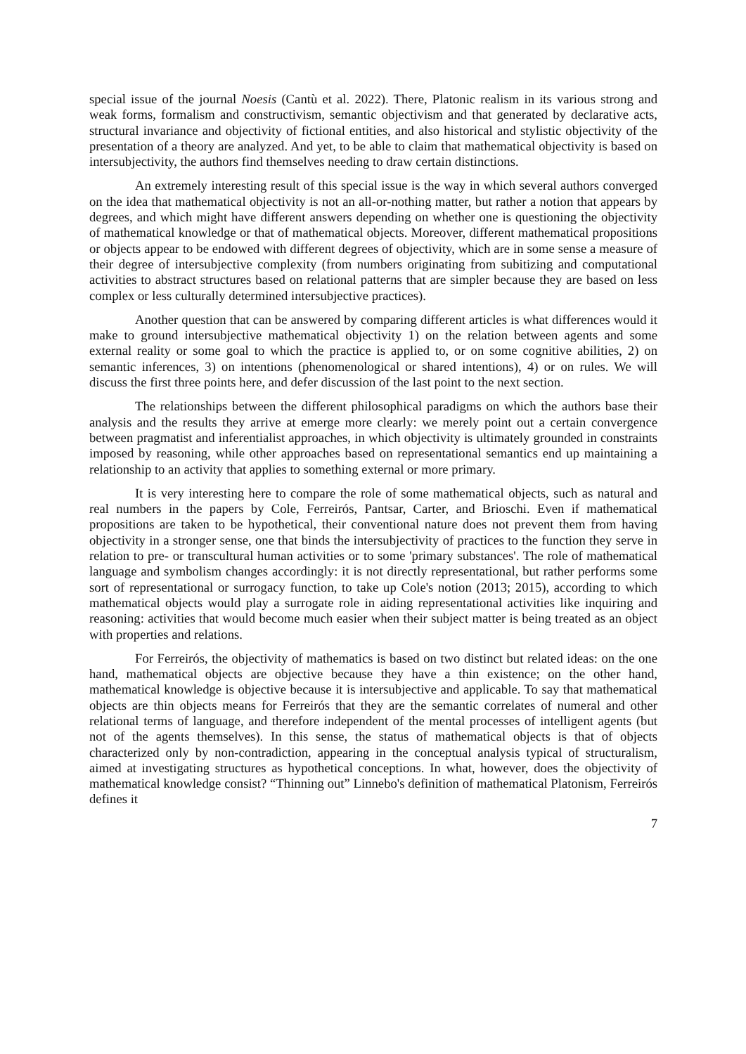special issue of the journal Noesis (Cantù et al. 2022). There, Platonic realism in its various strong and weak forms, formalism and constructivism, semantic objectivism and that generated by declarative acts, structural invariance and objectivity of fictional entities, and also historical and stylistic objectivity of the presentation of a theory are analyzed. And yet, to be able to claim that mathematical objectivity is based on intersubjectivity, the authors find themselves needing to draw certain distinctions.
An extremely interesting result of this special issue is the way in which several authors converged on the idea that mathematical objectivity is not an all-or-nothing matter, but rather a notion that appears by degrees, and which might have different answers depending on whether one is questioning the objectivity of mathematical knowledge or that of mathematical objects. Moreover, different mathematical propositions or objects appear to be endowed with different degrees of objectivity, which are in some sense a measure of their degree of intersubjective complexity (from numbers originating from subitizing and computational activities to abstract structures based on relational patterns that are simpler because they are based on less complex or less culturally determined intersubjective practices).
Another question that can be answered by comparing different articles is what differences would it make to ground intersubjective mathematical objectivity 1) on the relation between agents and some external reality or some goal to which the practice is applied to, or on some cognitive abilities, 2) on semantic inferences, 3) on intentions (phenomenological or shared intentions), 4) or on rules. We will discuss the first three points here, and defer discussion of the last point to the next section.
The relationships between the different philosophical paradigms on which the authors base their analysis and the results they arrive at emerge more clearly: we merely point out a certain convergence between pragmatist and inferentialist approaches, in which objectivity is ultimately grounded in constraints imposed by reasoning, while other approaches based on representational semantics end up maintaining a relationship to an activity that applies to something external or more primary.
It is very interesting here to compare the role of some mathematical objects, such as natural and real numbers in the papers by Cole, Ferreirós, Pantsar, Carter, and Brioschi. Even if mathematical propositions are taken to be hypothetical, their conventional nature does not prevent them from having objectivity in a stronger sense, one that binds the intersubjectivity of practices to the function they serve in relation to pre- or transcultural human activities or to some 'primary substances'. The role of mathematical language and symbolism changes accordingly: it is not directly representational, but rather performs some sort of representational or surrogacy function, to take up Cole's notion (2013; 2015), according to which mathematical objects would play a surrogate role in aiding representational activities like inquiring and reasoning: activities that would become much easier when their subject matter is being treated as an object with properties and relations.
For Ferreirós, the objectivity of mathematics is based on two distinct but related ideas: on the one hand, mathematical objects are objective because they have a thin existence; on the other hand, mathematical knowledge is objective because it is intersubjective and applicable. To say that mathematical objects are thin objects means for Ferreirós that they are the semantic correlates of numeral and other relational terms of language, and therefore independent of the mental processes of intelligent agents (but not of the agents themselves). In this sense, the status of mathematical objects is that of objects characterized only by non-contradiction, appearing in the conceptual analysis typical of structuralism, aimed at investigating structures as hypothetical conceptions. In what, however, does the objectivity of mathematical knowledge consist? “Thinning out” Linnebo's definition of mathematical Platonism, Ferreirós defines it
7